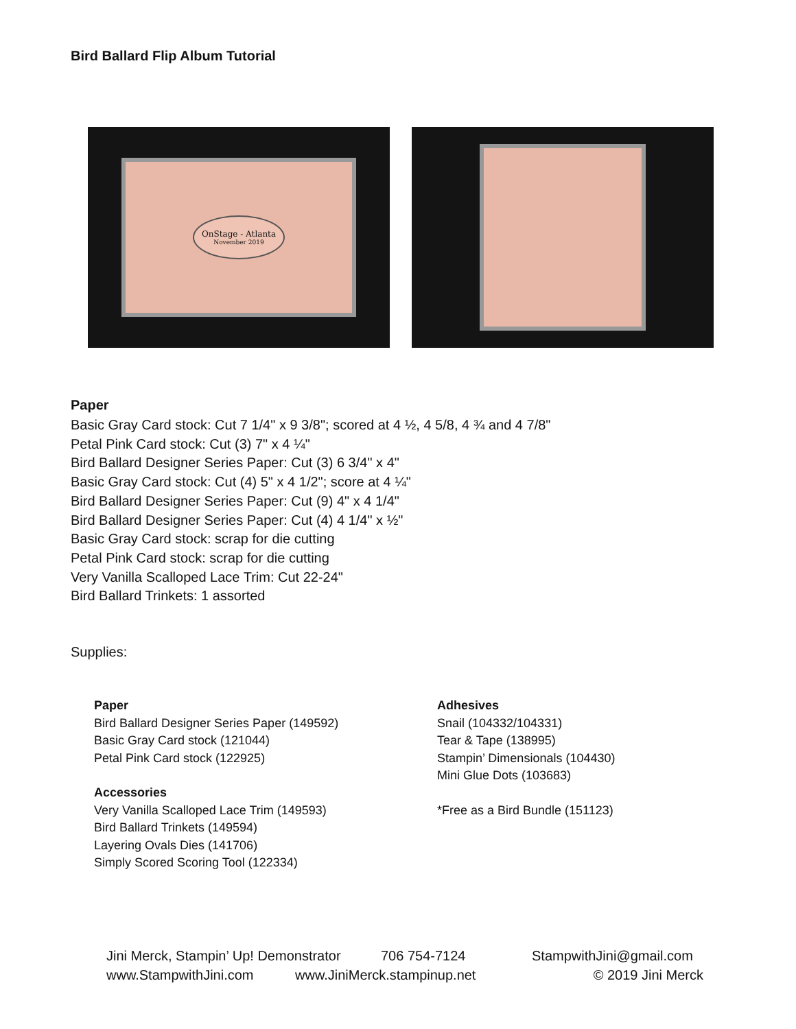Bird Ballard Flip Album Tutorial
OnStage - Atlanta
November 2019
Paper
Basic Gray Card stock: Cut 7 1/4" x 9 3/8"; scored at 4 ½, 4 5/8, 4 ¾ and 4 7/8"
Petal Pink Card stock: Cut (3) 7" x 4 ¼"
Bird Ballard Designer Series Paper: Cut (3) 6 3/4" x 4"
Basic Gray Card stock: Cut (4) 5" x 4 1/2"; score at 4 ¼"
Bird Ballard Designer Series Paper: Cut (9) 4" x 4 1/4"
Bird Ballard Designer Series Paper: Cut (4) 4 1/4" x ½"
Basic Gray Card stock: scrap for die cutting
Petal Pink Card stock: scrap for die cutting
Very Vanilla Scalloped Lace Trim: Cut 22-24"
Bird Ballard Trinkets: 1 assorted
Supplies:
Paper
Bird Ballard Designer Series Paper (149592)
Basic Gray Card stock (121044)
Petal Pink Card stock (122925)
Accessories
Very Vanilla Scalloped Lace Trim (149593)
Bird Ballard Trinkets (149594)
Layering Ovals Dies (141706)
Simply Scored Scoring Tool (122334)
Adhesives
Snail (104332/104331)
Tear & Tape (138995)
Stampin’ Dimensionals (104430)
Mini Glue Dots (103683)
*Free as a Bird Bundle (151123)
Jini Merck, Stampin’ Up! Demonstrator
706 754-7124
StampwithJini@gmail.com
www.StampwithJini.com
www.JiniMerck.stampinup.net
© 2019 Jini Merck